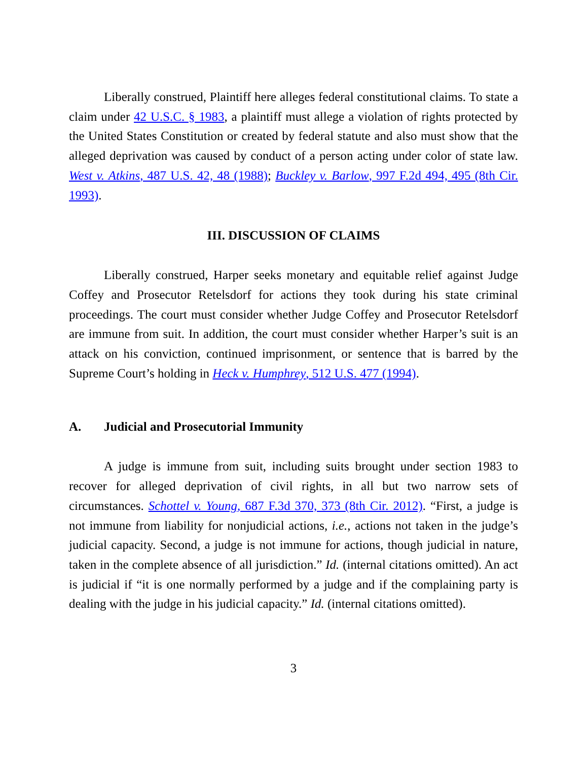Liberally construed, Plaintiff here alleges federal constitutional claims. To state a claim under 42 U.S.C. § 1983, a plaintiff must allege a violation of rights protected by the United States Constitution or created by federal statute and also must show that the alleged deprivation was caused by conduct of a person acting under color of state law. West v. Atkins, 487 U.S. 42, 48 (1988); Buckley v. Barlow, 997 F.2d 494, 495 (8th Cir. 1993).
III. DISCUSSION OF CLAIMS
Liberally construed, Harper seeks monetary and equitable relief against Judge Coffey and Prosecutor Retelsdorf for actions they took during his state criminal proceedings. The court must consider whether Judge Coffey and Prosecutor Retelsdorf are immune from suit. In addition, the court must consider whether Harper’s suit is an attack on his conviction, continued imprisonment, or sentence that is barred by the Supreme Court’s holding in Heck v. Humphrey, 512 U.S. 477 (1994).
A. Judicial and Prosecutorial Immunity
A judge is immune from suit, including suits brought under section 1983 to recover for alleged deprivation of civil rights, in all but two narrow sets of circumstances. Schottel v. Young, 687 F.3d 370, 373 (8th Cir. 2012). “First, a judge is not immune from liability for nonjudicial actions, i.e., actions not taken in the judge’s judicial capacity. Second, a judge is not immune for actions, though judicial in nature, taken in the complete absence of all jurisdiction.” Id. (internal citations omitted). An act is judicial if “it is one normally performed by a judge and if the complaining party is dealing with the judge in his judicial capacity.” Id. (internal citations omitted).
3